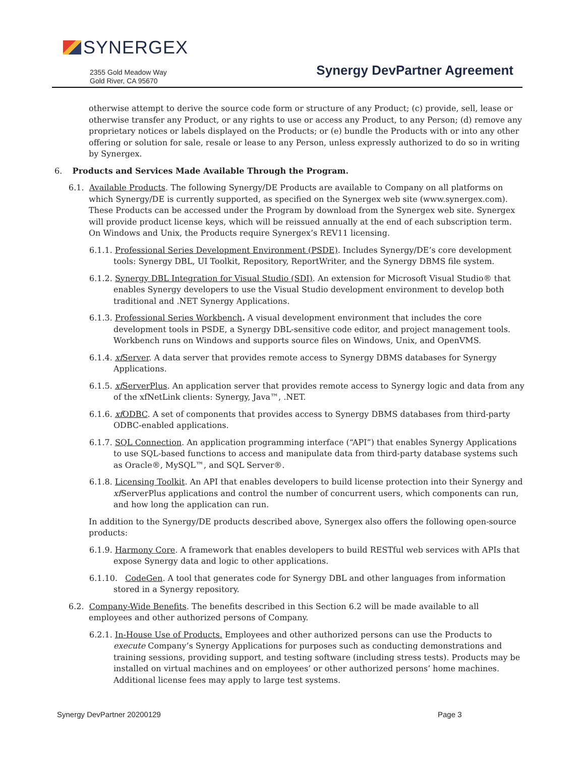SYNERGEX
2355 Gold Meadow Way
Gold River, CA 95670
Synergy DevPartner Agreement
otherwise attempt to derive the source code form or structure of any Product; (c) provide, sell, lease or otherwise transfer any Product, or any rights to use or access any Product, to any Person; (d) remove any proprietary notices or labels displayed on the Products; or (e) bundle the Products with or into any other offering or solution for sale, resale or lease to any Person, unless expressly authorized to do so in writing by Synergex.
6. Products and Services Made Available Through the Program.
6.1. Available Products. The following Synergy/DE Products are available to Company on all platforms on which Synergy/DE is currently supported, as specified on the Synergex web site (www.synergex.com). These Products can be accessed under the Program by download from the Synergex web site. Synergex will provide product license keys, which will be reissued annually at the end of each subscription term. On Windows and Unix, the Products require Synergex’s REV11 licensing.
6.1.1. Professional Series Development Environment (PSDE). Includes Synergy/DE’s core development tools: Synergy DBL, UI Toolkit, Repository, ReportWriter, and the Synergy DBMS file system.
6.1.2. Synergy DBL Integration for Visual Studio (SDI). An extension for Microsoft Visual Studio® that enables Synergy developers to use the Visual Studio development environment to develop both traditional and .NET Synergy Applications.
6.1.3. Professional Series Workbench. A visual development environment that includes the core development tools in PSDE, a Synergy DBL-sensitive code editor, and project management tools. Workbench runs on Windows and supports source files on Windows, Unix, and OpenVMS.
6.1.4. xf Server. A data server that provides remote access to Synergy DBMS databases for Synergy Applications.
6.1.5. xf ServerPlus. An application server that provides remote access to Synergy logic and data from any of the xfNetLink clients: Synergy, Java™, .NET.
6.1.6. xf ODBC. A set of components that provides access to Synergy DBMS databases from third-party ODBC-enabled applications.
6.1.7. SQL Connection. An application programming interface (“API”) that enables Synergy Applications to use SQL-based functions to access and manipulate data from third-party database systems such as Oracle®, MySQL™, and SQL Server®.
6.1.8. Licensing Toolkit. An API that enables developers to build license protection into their Synergy and xf ServerPlus applications and control the number of concurrent users, which components can run, and how long the application can run.
In addition to the Synergy/DE products described above, Synergex also offers the following open-source products:
6.1.9. Harmony Core. A framework that enables developers to build RESTful web services with APIs that expose Synergy data and logic to other applications.
6.1.10. CodeGen. A tool that generates code for Synergy DBL and other languages from information stored in a Synergy repository.
6.2. Company-Wide Benefits. The benefits described in this Section 6.2 will be made available to all employees and other authorized persons of Company.
6.2.1. In-House Use of Products. Employees and other authorized persons can use the Products to execute Company’s Synergy Applications for purposes such as conducting demonstrations and training sessions, providing support, and testing software (including stress tests). Products may be installed on virtual machines and on employees’ or other authorized persons’ home machines. Additional license fees may apply to large test systems.
Synergy DevPartner 20200129 Page 3